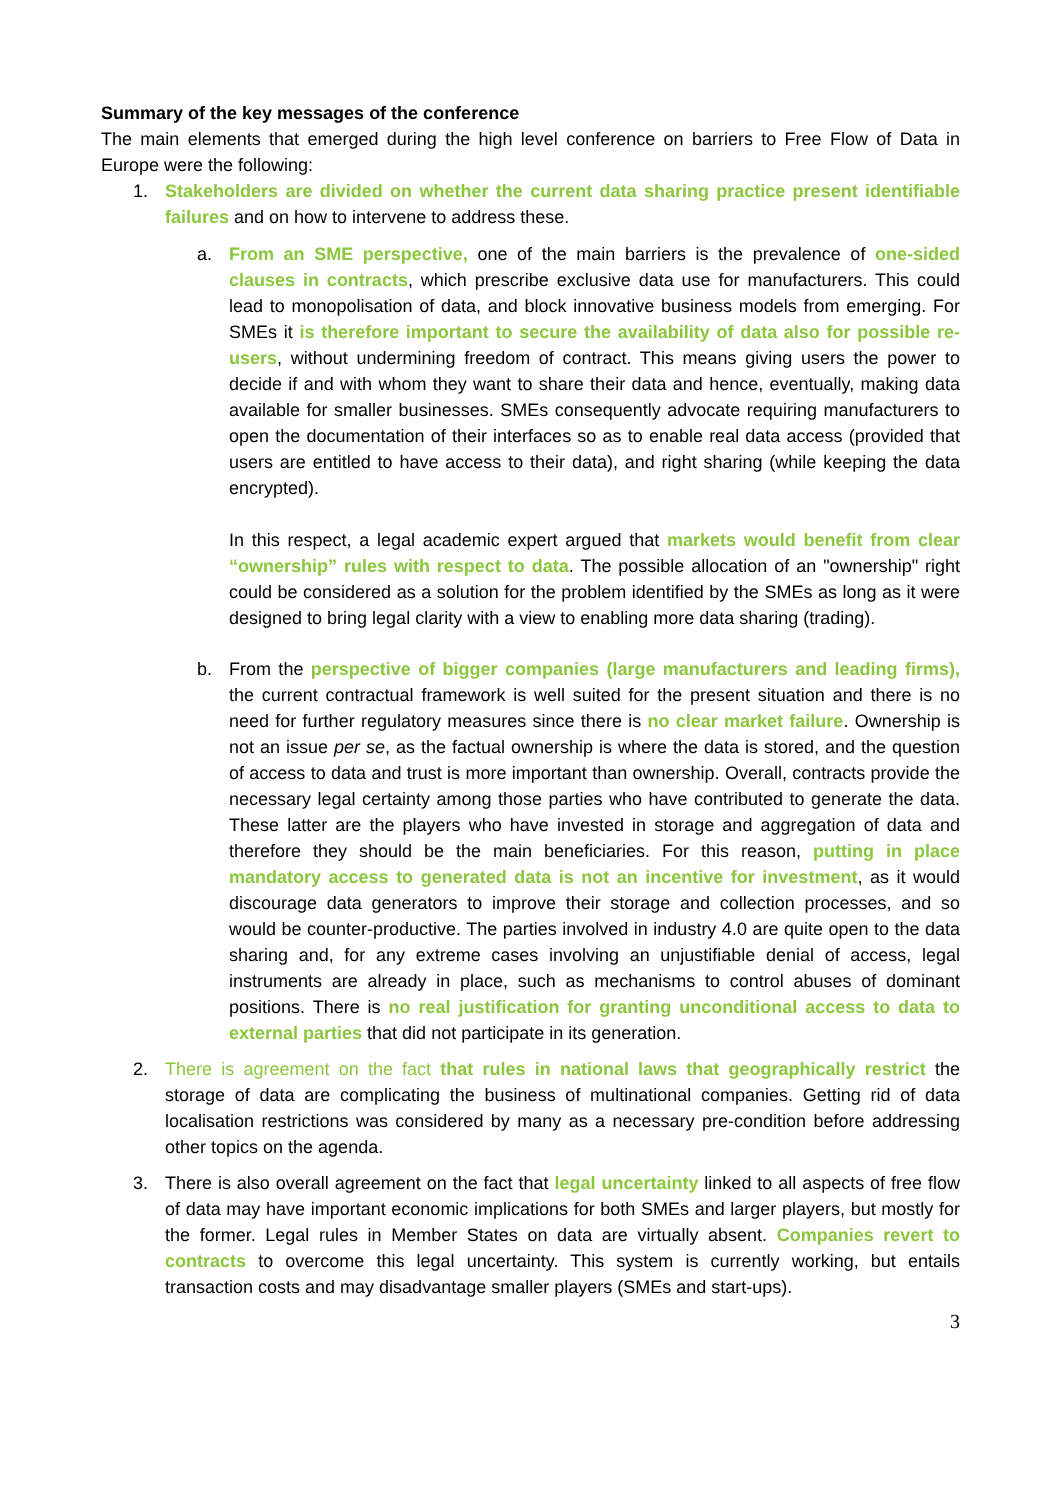Summary of the key messages of the conference
The main elements that emerged during the high level conference on barriers to Free Flow of Data in Europe were the following:
1. Stakeholders are divided on whether the current data sharing practice present identifiable failures and on how to intervene to address these.
a. From an SME perspective, one of the main barriers is the prevalence of one-sided clauses in contracts, which prescribe exclusive data use for manufacturers. This could lead to monopolisation of data, and block innovative business models from emerging. For SMEs it is therefore important to secure the availability of data also for possible re-users, without undermining freedom of contract. This means giving users the power to decide if and with whom they want to share their data and hence, eventually, making data available for smaller businesses. SMEs consequently advocate requiring manufacturers to open the documentation of their interfaces so as to enable real data access (provided that users are entitled to have access to their data), and right sharing (while keeping the data encrypted).
In this respect, a legal academic expert argued that markets would benefit from clear “ownership” rules with respect to data. The possible allocation of an "ownership" right could be considered as a solution for the problem identified by the SMEs as long as it were designed to bring legal clarity with a view to enabling more data sharing (trading).
b. From the perspective of bigger companies (large manufacturers and leading firms), the current contractual framework is well suited for the present situation and there is no need for further regulatory measures since there is no clear market failure. Ownership is not an issue per se, as the factual ownership is where the data is stored, and the question of access to data and trust is more important than ownership. Overall, contracts provide the necessary legal certainty among those parties who have contributed to generate the data. These latter are the players who have invested in storage and aggregation of data and therefore they should be the main beneficiaries. For this reason, putting in place mandatory access to generated data is not an incentive for investment, as it would discourage data generators to improve their storage and collection processes, and so would be counter-productive. The parties involved in industry 4.0 are quite open to the data sharing and, for any extreme cases involving an unjustifiable denial of access, legal instruments are already in place, such as mechanisms to control abuses of dominant positions. There is no real justification for granting unconditional access to data to external parties that did not participate in its generation.
2. There is agreement on the fact that rules in national laws that geographically restrict the storage of data are complicating the business of multinational companies. Getting rid of data localisation restrictions was considered by many as a necessary pre-condition before addressing other topics on the agenda.
3. There is also overall agreement on the fact that legal uncertainty linked to all aspects of free flow of data may have important economic implications for both SMEs and larger players, but mostly for the former. Legal rules in Member States on data are virtually absent. Companies revert to contracts to overcome this legal uncertainty. This system is currently working, but entails transaction costs and may disadvantage smaller players (SMEs and start-ups).
3